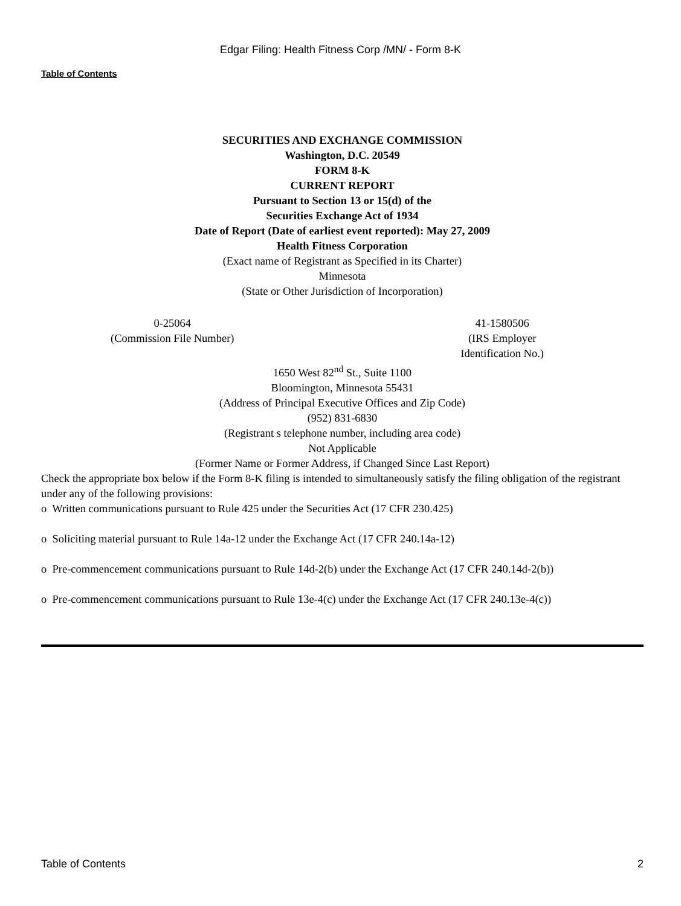Edgar Filing: Health Fitness Corp /MN/ - Form 8-K
Table of Contents
SECURITIES AND EXCHANGE COMMISSION
Washington, D.C. 20549
FORM 8-K
CURRENT REPORT
Pursuant to Section 13 or 15(d) of the
Securities Exchange Act of 1934
Date of Report (Date of earliest event reported): May 27, 2009
Health Fitness Corporation
(Exact name of Registrant as Specified in its Charter)
Minnesota
(State or Other Jurisdiction of Incorporation)
0-25064
(Commission File Number)
41-1580506
(IRS Employer
Identification No.)
1650 West 82<sup>nd</sup> St., Suite 1100
Bloomington, Minnesota 55431
(Address of Principal Executive Offices and Zip Code)
(952) 831-6830
(Registrant s telephone number, including area code)
Not Applicable
(Former Name or Former Address, if Changed Since Last Report)
Check the appropriate box below if the Form 8-K filing is intended to simultaneously satisfy the filing obligation of the registrant under any of the following provisions:
o Written communications pursuant to Rule 425 under the Securities Act (17 CFR 230.425)
o Soliciting material pursuant to Rule 14a-12 under the Exchange Act (17 CFR 240.14a-12)
o Pre-commencement communications pursuant to Rule 14d-2(b) under the Exchange Act (17 CFR 240.14d-2(b))
o Pre-commencement communications pursuant to Rule 13e-4(c) under the Exchange Act (17 CFR 240.13e-4(c))
Table of Contents 2